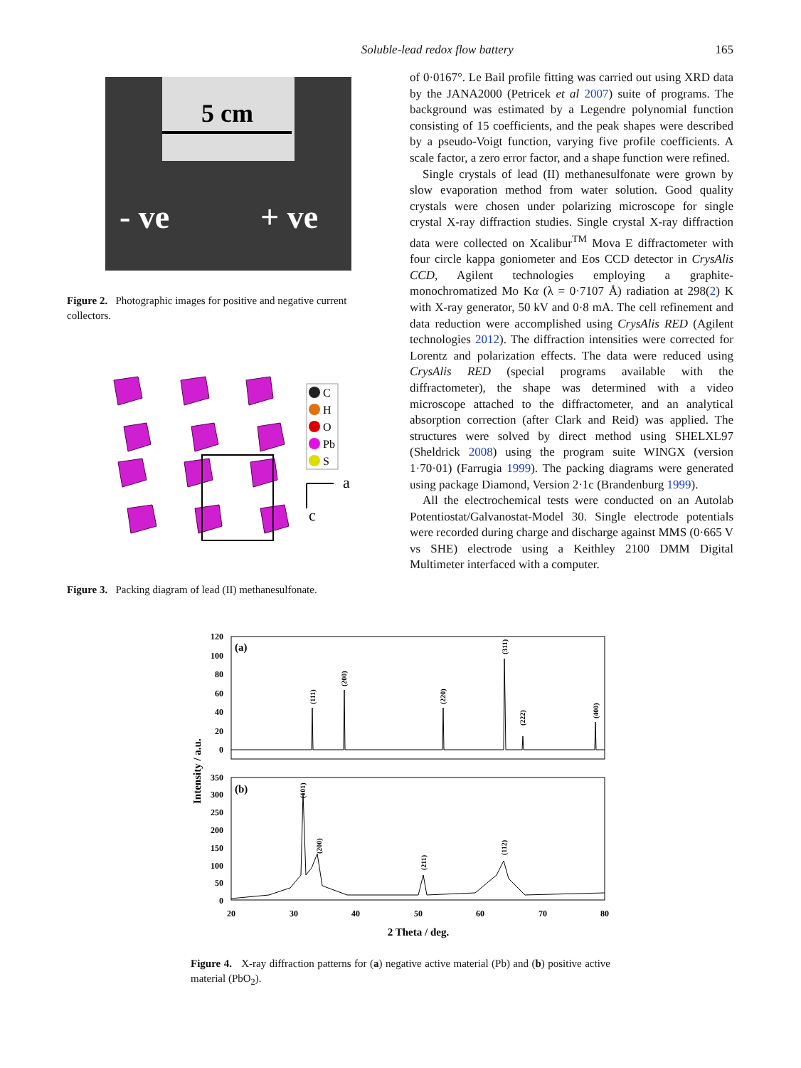Soluble-lead redox flow battery 165
5 cm
- ve + ve
Figure 2. Photographic images for positive and negative current collectors.
C
H
O
Pb
S
a
c
Figure 3. Packing diagram of lead (II) methanesulfonate.
of 0·0167°. Le Bail profile fitting was carried out using XRD data by the JANA2000 (Petricek et al 2007) suite of programs. The background was estimated by a Legendre polynomial function consisting of 15 coefficients, and the peak shapes were described by a pseudo-Voigt function, varying five profile coefficients. A scale factor, a zero error factor, and a shape function were refined.
Single crystals of lead (II) methanesulfonate were grown by slow evaporation method from water solution. Good quality crystals were chosen under polarizing microscope for single crystal X-ray diffraction studies. Single crystal X-ray diffraction data were collected on Xcalibur<sup>TM</sup> Mova E diffractometer with four circle kappa goniometer and Eos CCD detector in CrysAlis CCD, Agilent technologies employing a graphite-monochromatized Mo Kα (λ = 0·7107 Å) radiation at 298(2) K with X-ray generator, 50 kV and 0·8 mA. The cell refinement and data reduction were accomplished using CrysAlis RED (Agilent technologies 2012). The diffraction intensities were corrected for Lorentz and polarization effects. The data were reduced using CrysAlis RED (special programs available with the diffractometer), the shape was determined with a video microscope attached to the diffractometer, and an analytical absorption correction (after Clark and Reid) was applied. The structures were solved by direct method using SHELXL97 (Sheldrick 2008) using the program suite WINGX (version 1·70·01) (Farrugia 1999). The packing diagrams were generated using package Diamond, Version 2·1c (Brandenburg 1999).
All the electrochemical tests were conducted on an Autolab Potentiostat/Galvanostat-Model 30. Single electrode potentials were recorded during charge and discharge against MMS (0·665 V vs SHE) electrode using a Keithley 2100 DMM Digital Multimeter interfaced with a computer.
(a)
(b)
120
100
80
60
40
20
0
350
300
250
200
150
100
50
0
(111)
(200)
(220)
(311)
(222)
(400)
(101)
(200)
(211)
(112)
Intensity / a.u.
20
30
40
50
60
70
80
2 Theta / deg.
Figure 4. X-ray diffraction patterns for (a) negative active material (Pb) and (b) positive active material (PbO<sub>2</sub>).